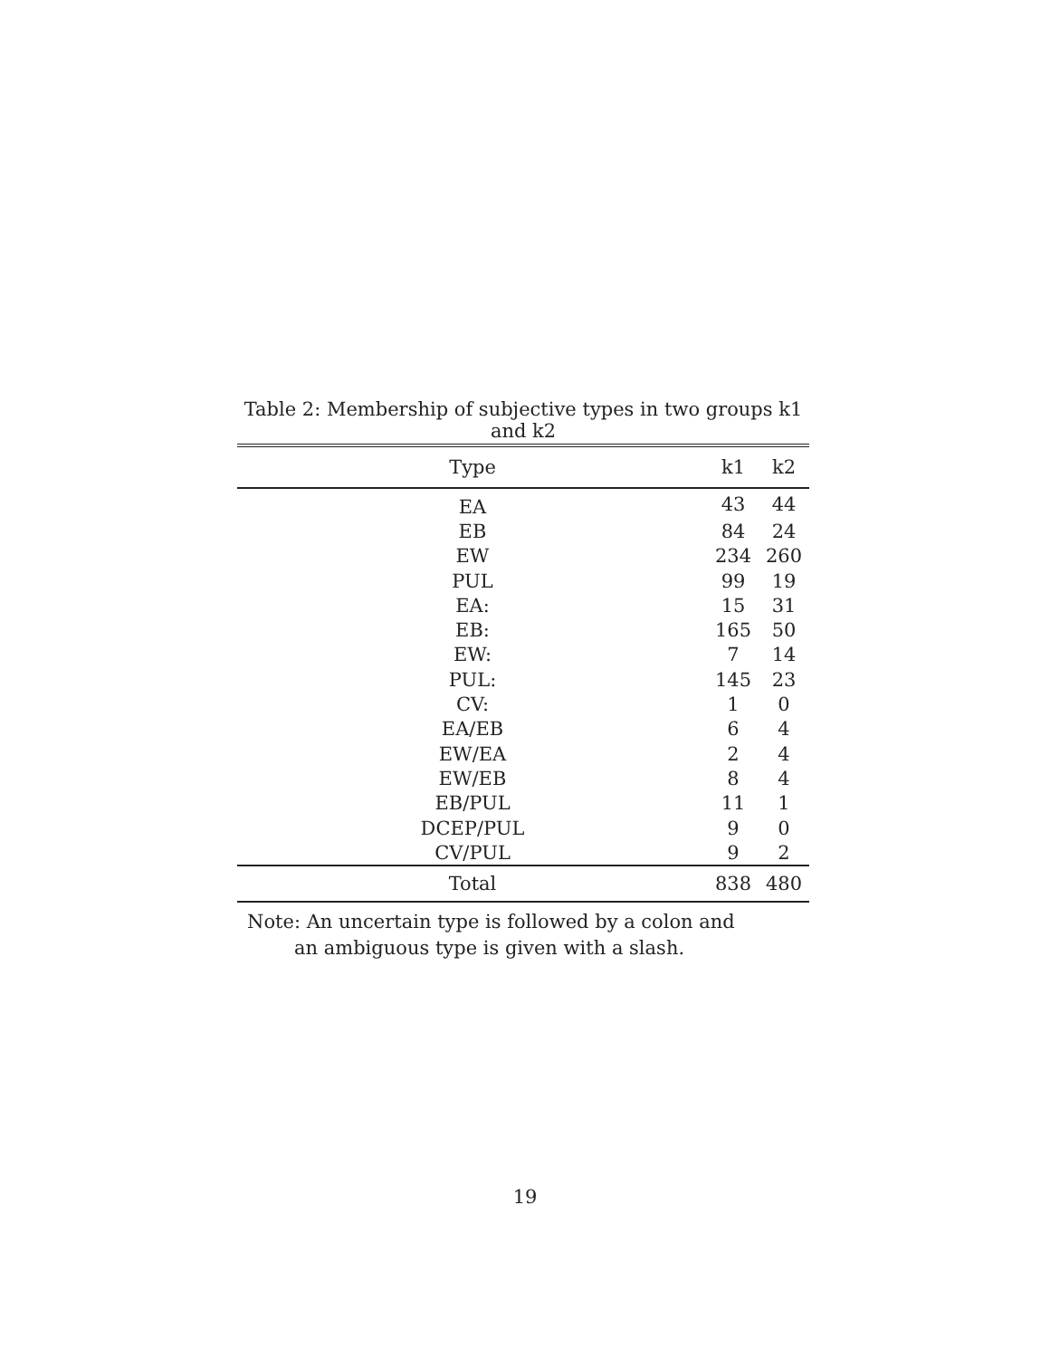Table 2: Membership of subjective types in two groups k1 and k2
| Type | k1 | k2 |
| --- | --- | --- |
| EA | 43 | 44 |
| EB | 84 | 24 |
| EW | 234 | 260 |
| PUL | 99 | 19 |
| EA: | 15 | 31 |
| EB: | 165 | 50 |
| EW: | 7 | 14 |
| PUL: | 145 | 23 |
| CV: | 1 | 0 |
| EA/EB | 6 | 4 |
| EW/EA | 2 | 4 |
| EW/EB | 8 | 4 |
| EB/PUL | 11 | 1 |
| DCEP/PUL | 9 | 0 |
| CV/PUL | 9 | 2 |
| Total | 838 | 480 |
Note: An uncertain type is followed by a colon and
an ambiguous type is given with a slash.
19